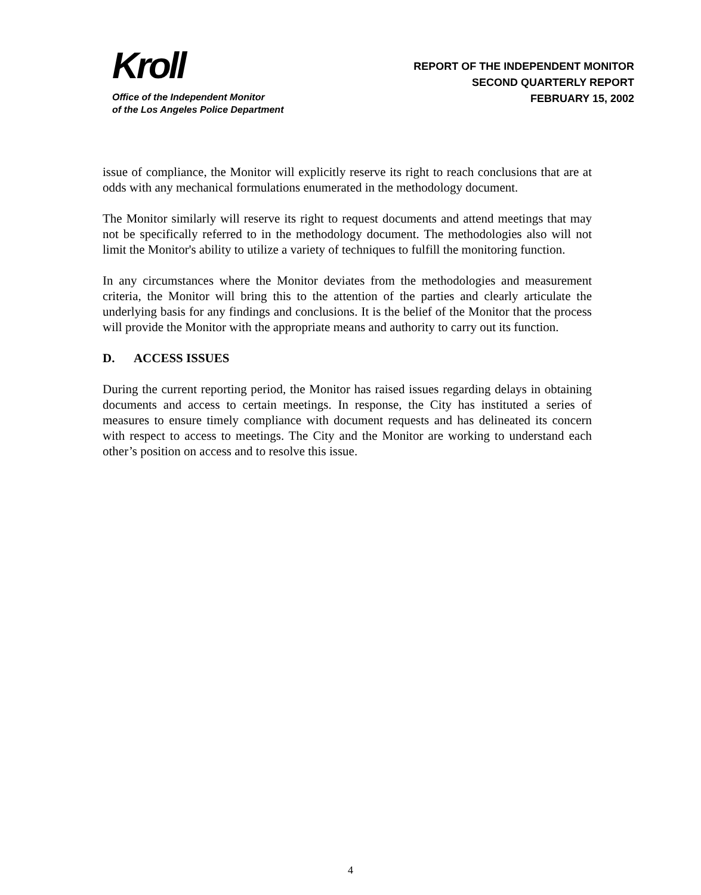Kroll
Office of the Independent Monitor
of the Los Angeles Police Department
REPORT OF THE INDEPENDENT MONITOR
SECOND QUARTERLY REPORT
FEBRUARY 15, 2002
issue of compliance, the Monitor will explicitly reserve its right to reach conclusions that are at odds with any mechanical formulations enumerated in the methodology document.
The Monitor similarly will reserve its right to request documents and attend meetings that may not be specifically referred to in the methodology document. The methodologies also will not limit the Monitor's ability to utilize a variety of techniques to fulfill the monitoring function.
In any circumstances where the Monitor deviates from the methodologies and measurement criteria, the Monitor will bring this to the attention of the parties and clearly articulate the underlying basis for any findings and conclusions. It is the belief of the Monitor that the process will provide the Monitor with the appropriate means and authority to carry out its function.
D. ACCESS ISSUES
During the current reporting period, the Monitor has raised issues regarding delays in obtaining documents and access to certain meetings. In response, the City has instituted a series of measures to ensure timely compliance with document requests and has delineated its concern with respect to access to meetings. The City and the Monitor are working to understand each other’s position on access and to resolve this issue.
4